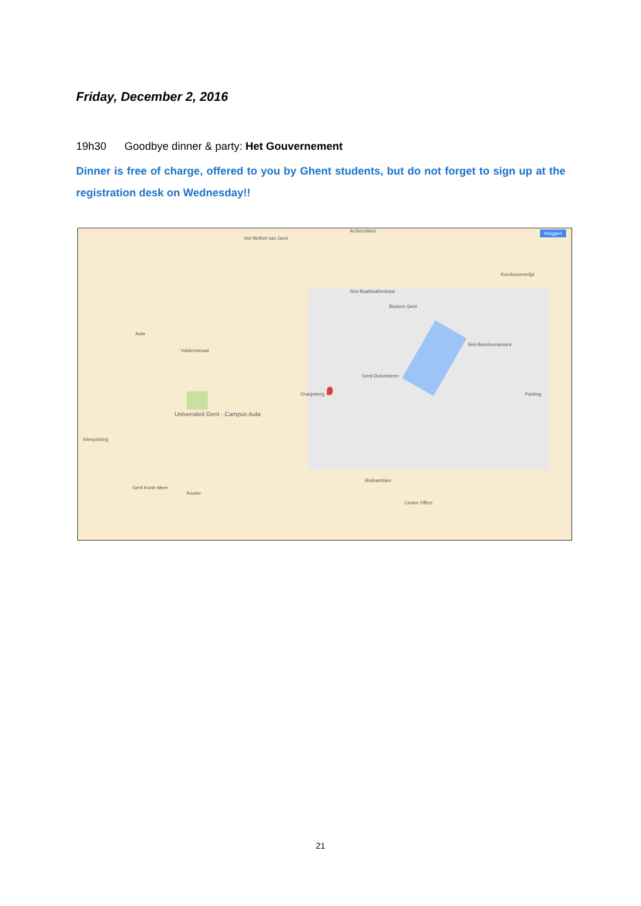Friday, December 2, 2016
19h30 Goodbye dinner & party: Het Gouvernement
Dinner is free of charge, offered to you by Ghent students, but do not forget to sign up at the registration desk on Wednesday!!
Het Belfort van Gent
Achtersikkel
Sint-Baafskathedraal
Bisdom Gent
Sint-Bavohumaniora
Komkommertijd
Aula
Voldersstraat
Universiteit Gent - Campus Aula
Interparking
Oranjeberg
Gent Duivelsteen
Brabantdam
Center Office
Kouter
Gent Korte Meer
Parking
Inloggen
21